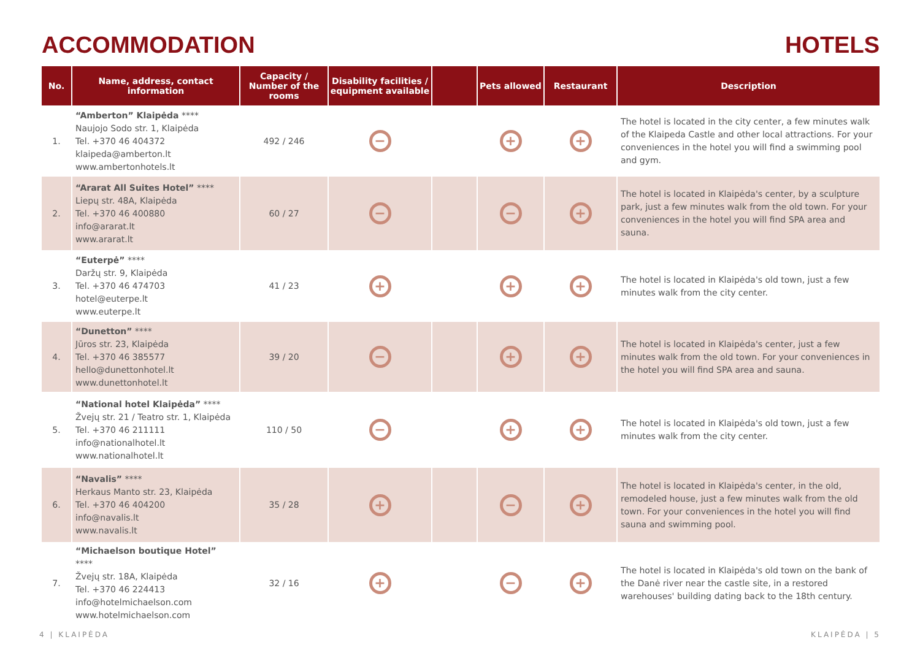ACCOMMODATION HOTELS
| No. | Name, address, contact information | Capacity / Number of the rooms | Disability facilities / equipment available | | Pets allowed | Restaurant | Description |
| --- | --- | --- | --- | --- | --- | --- | --- |
| 1. | “Amberton” Klaipėda **** Naujojo Sodo str. 1, Klaipėda Tel. +370 46 404372 klaipeda@amberton.lt www.ambertonhotels.lt | 492 / 246 | − | | + | + | The hotel is located in the city center, a few minutes walk of the Klaipeda Castle and other local attractions. For your conveniences in the hotel you will find a swimming pool and gym. |
| 2. | “Ararat All Suites Hotel” **** Liepų str. 48A, Klaipėda Tel. +370 46 400880 info@ararat.lt www.ararat.lt | 60 / 27 | − | | − | + | The hotel is located in Klaipėda's center, by a sculpture park, just a few minutes walk from the old town. For your conveniences in the hotel you will find SPA area and sauna. |
| 3. | “Euterpė” **** Daržų str. 9, Klaipėda Tel. +370 46 474703 hotel@euterpe.lt www.euterpe.lt | 41 / 23 | + | | + | + | The hotel is located in Klaipėda's old town, just a few minutes walk from the city center. |
| 4. | “Dunetton” **** Jūros str. 23, Klaipėda Tel. +370 46 385577 hello@dunettonhotel.lt www.dunettonhotel.lt | 39 / 20 | − | | + | + | The hotel is located in Klaipėda's center, just a few minutes walk from the old town. For your conveniences in the hotel you will find SPA area and sauna. |
| 5. | “National hotel Klaipėda” **** Žvejų str. 21 / Teatro str. 1, Klaipėda Tel. +370 46 211111 info@nationalhotel.lt www.nationalhotel.lt | 110 / 50 | − | | + | + | The hotel is located in Klaipėda's old town, just a few minutes walk from the city center. |
| 6. | “Navalis” **** Herkaus Manto str. 23, Klaipėda Tel. +370 46 404200 info@navalis.lt www.navalis.lt | 35 / 28 | + | | − | + | The hotel is located in Klaipėda's center, in the old, remodeled house, just a few minutes walk from the old town. For your conveniences in the hotel you will find sauna and swimming pool. |
| 7. | “Michaelson boutique Hotel” **** Žvejų str. 18A, Klaipėda Tel. +370 46 224413 info@hotelmichaelson.com www.hotelmichaelson.com | 32 / 16 | + | | − | + | The hotel is located in Klaipėda's old town on the bank of the Danė river near the castle site, in a restored warehouses' building dating back to the 18th century. |
4 | KLAIPĖDA KLAIPĖDA | 5